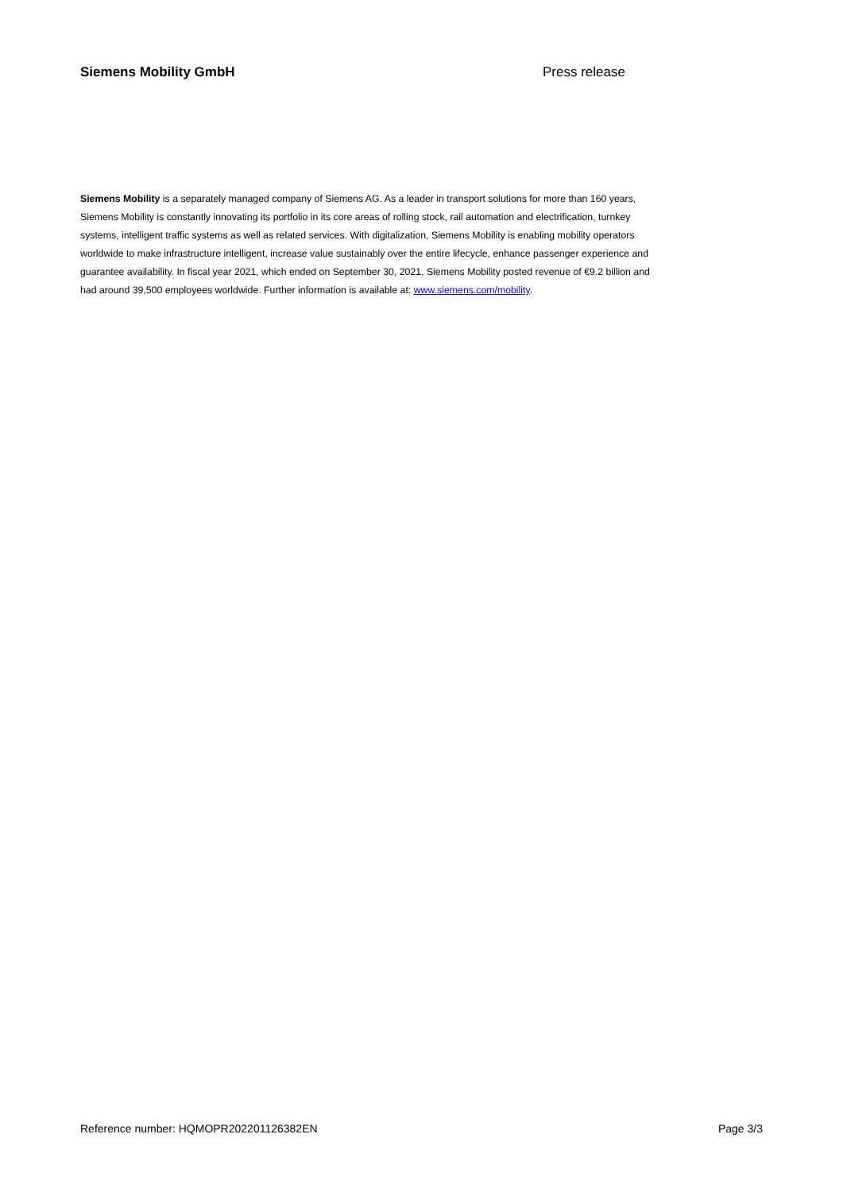Siemens Mobility GmbH Press release
Siemens Mobility is a separately managed company of Siemens AG. As a leader in transport solutions for more than 160 years, Siemens Mobility is constantly innovating its portfolio in its core areas of rolling stock, rail automation and electrification, turnkey systems, intelligent traffic systems as well as related services. With digitalization, Siemens Mobility is enabling mobility operators worldwide to make infrastructure intelligent, increase value sustainably over the entire lifecycle, enhance passenger experience and guarantee availability. In fiscal year 2021, which ended on September 30, 2021, Siemens Mobility posted revenue of €9.2 billion and had around 39,500 employees worldwide. Further information is available at: www.siemens.com/mobility.
Reference number: HQMOPR202201126382EN Page 3/3